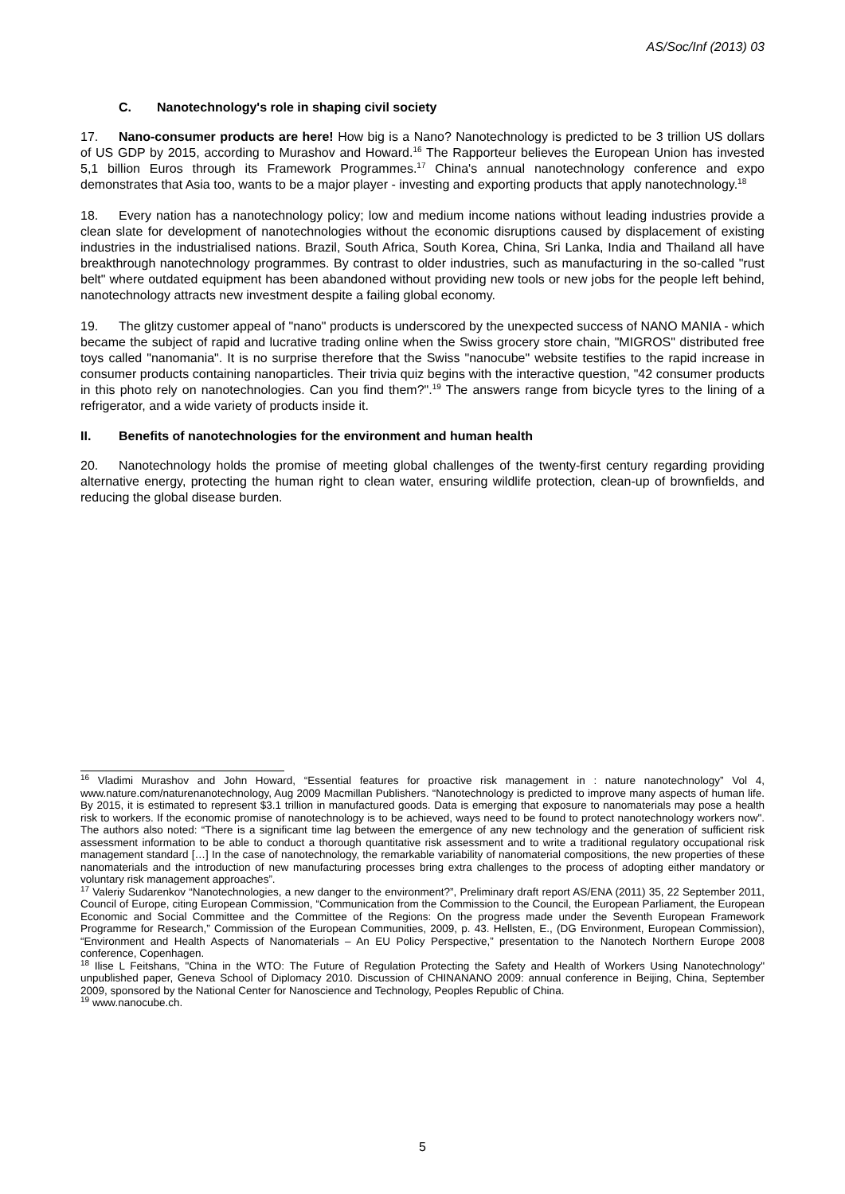AS/Soc/Inf (2013) 03
C. Nanotechnology's role in shaping civil society
17. Nano-consumer products are here! How big is a Nano? Nanotechnology is predicted to be 3 trillion US dollars of US GDP by 2015, according to Murashov and Howard.<sup>16</sup> The Rapporteur believes the European Union has invested 5,1 billion Euros through its Framework Programmes.<sup>17</sup> China's annual nanotechnology conference and expo demonstrates that Asia too, wants to be a major player - investing and exporting products that apply nanotechnology.<sup>18</sup>
18. Every nation has a nanotechnology policy; low and medium income nations without leading industries provide a clean slate for development of nanotechnologies without the economic disruptions caused by displacement of existing industries in the industrialised nations. Brazil, South Africa, South Korea, China, Sri Lanka, India and Thailand all have breakthrough nanotechnology programmes. By contrast to older industries, such as manufacturing in the so-called "rust belt" where outdated equipment has been abandoned without providing new tools or new jobs for the people left behind, nanotechnology attracts new investment despite a failing global economy.
19. The glitzy customer appeal of "nano" products is underscored by the unexpected success of NANO MANIA - which became the subject of rapid and lucrative trading online when the Swiss grocery store chain, "MIGROS" distributed free toys called "nanomania". It is no surprise therefore that the Swiss "nanocube" website testifies to the rapid increase in consumer products containing nanoparticles. Their trivia quiz begins with the interactive question, "42 consumer products in this photo rely on nanotechnologies. Can you find them?".<sup>19</sup> The answers range from bicycle tyres to the lining of a refrigerator, and a wide variety of products inside it.
II. Benefits of nanotechnologies for the environment and human health
20. Nanotechnology holds the promise of meeting global challenges of the twenty-first century regarding providing alternative energy, protecting the human right to clean water, ensuring wildlife protection, clean-up of brownfields, and reducing the global disease burden.
<sup>16</sup> Vladimi Murashov and John Howard, “Essential features for proactive risk management in : nature nanotechnology” Vol 4, www.nature.com/naturenanotechnology, Aug 2009 Macmillan Publishers. “Nanotechnology is predicted to improve many aspects of human life. By 2015, it is estimated to represent $3.1 trillion in manufactured goods. Data is emerging that exposure to nanomaterials may pose a health risk to workers. If the economic promise of nanotechnology is to be achieved, ways need to be found to protect nanotechnology workers now". The authors also noted: “There is a significant time lag between the emergence of any new technology and the generation of sufficient risk assessment information to be able to conduct a thorough quantitative risk assessment and to write a traditional regulatory occupational risk management standard […] In the case of nanotechnology, the remarkable variability of nanomaterial compositions, the new properties of these nanomaterials and the introduction of new manufacturing processes bring extra challenges to the process of adopting either mandatory or voluntary risk management approaches”.
<sup>17</sup> Valeriy Sudarenkov “Nanotechnologies, a new danger to the environment?”, Preliminary draft report AS/ENA (2011) 35, 22 September 2011, Council of Europe, citing European Commission, “Communication from the Commission to the Council, the European Parliament, the European Economic and Social Committee and the Committee of the Regions: On the progress made under the Seventh European Framework Programme for Research,” Commission of the European Communities, 2009, p. 43. Hellsten, E., (DG Environment, European Commission), “Environment and Health Aspects of Nanomaterials – An EU Policy Perspective,” presentation to the Nanotech Northern Europe 2008 conference, Copenhagen.
<sup>18</sup> Ilise L Feitshans, "China in the WTO: The Future of Regulation Protecting the Safety and Health of Workers Using Nanotechnology" unpublished paper, Geneva School of Diplomacy 2010. Discussion of CHINANANO 2009: annual conference in Beijing, China, September 2009, sponsored by the National Center for Nanoscience and Technology, Peoples Republic of China.
<sup>19</sup> www.nanocube.ch.
5